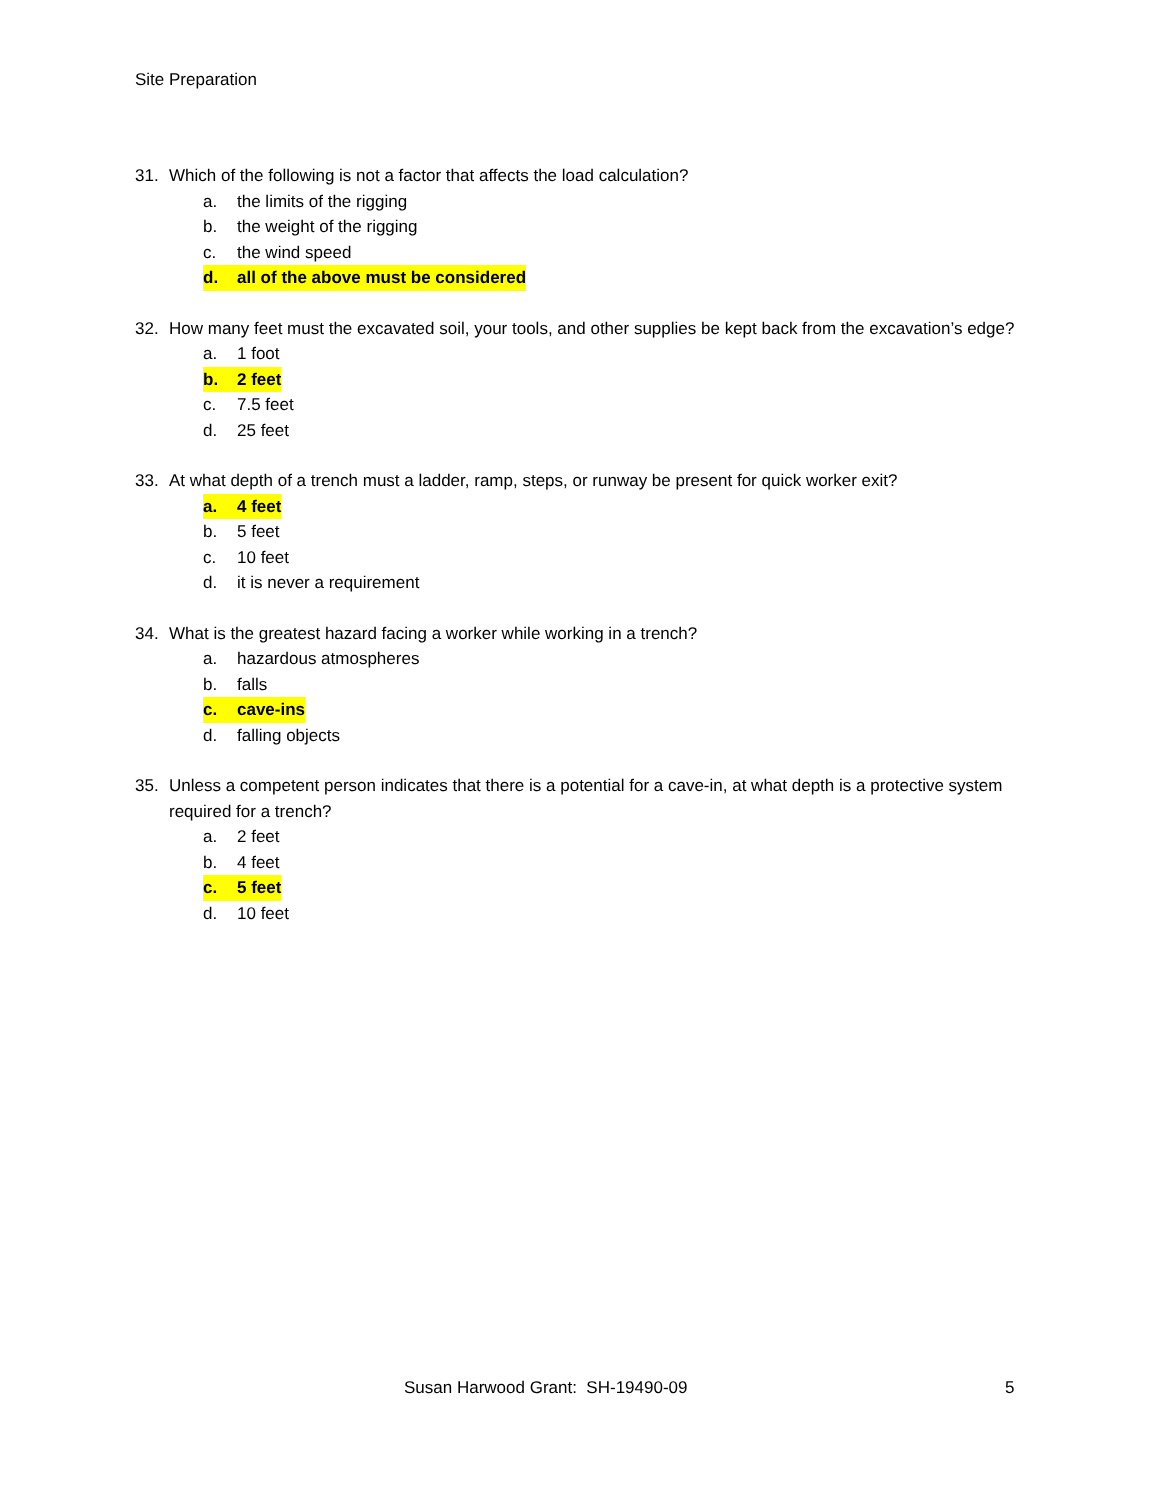Site Preparation
31. Which of the following is not a factor that affects the load calculation?
a. the limits of the rigging
b. the weight of the rigging
c. the wind speed
d. all of the above must be considered
32. How many feet must the excavated soil, your tools, and other supplies be kept back from the excavation’s edge?
a. 1 foot
b. 2 feet
c. 7.5 feet
d. 25 feet
33. At what depth of a trench must a ladder, ramp, steps, or runway be present for quick worker exit?
a. 4 feet
b. 5 feet
c. 10 feet
d. it is never a requirement
34. What is the greatest hazard facing a worker while working in a trench?
a. hazardous atmospheres
b. falls
c. cave-ins
d. falling objects
35. Unless a competent person indicates that there is a potential for a cave-in, at what depth is a protective system required for a trench?
a. 2 feet
b. 4 feet
c. 5 feet
d. 10 feet
Susan Harwood Grant: SH-19490-09
5